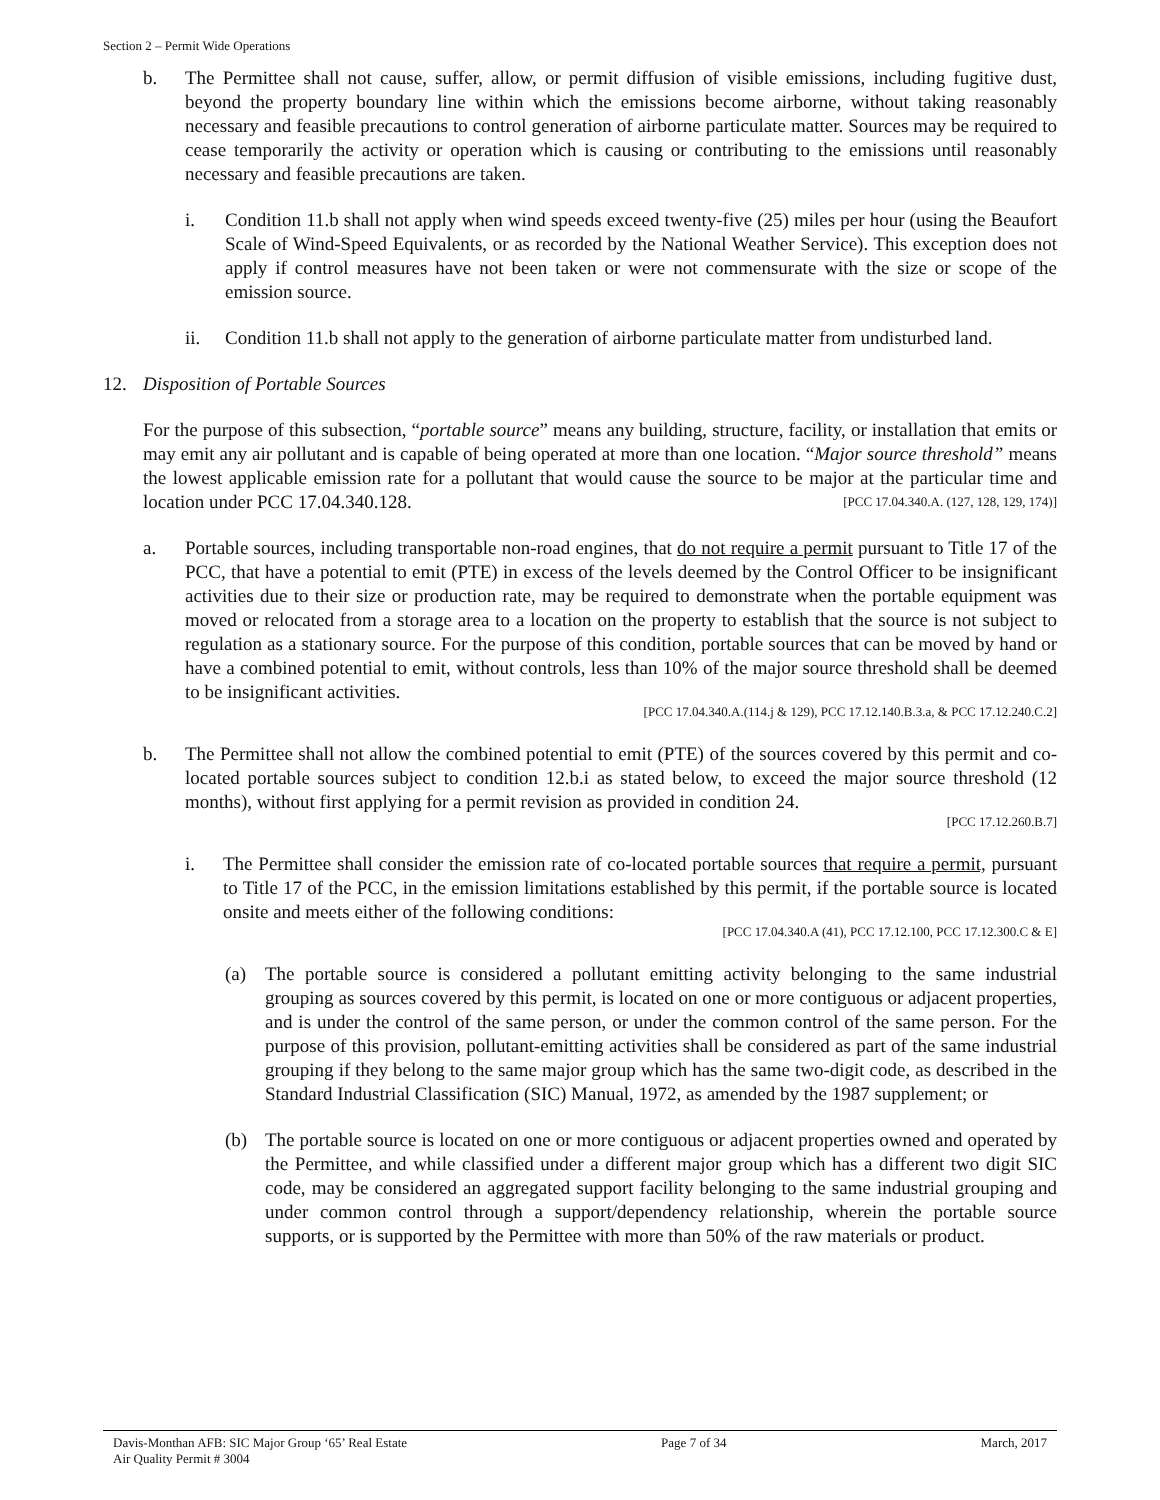Section 2 – Permit Wide Operations
b. The Permittee shall not cause, suffer, allow, or permit diffusion of visible emissions, including fugitive dust, beyond the property boundary line within which the emissions become airborne, without taking reasonably necessary and feasible precautions to control generation of airborne particulate matter. Sources may be required to cease temporarily the activity or operation which is causing or contributing to the emissions until reasonably necessary and feasible precautions are taken.
i. Condition 11.b shall not apply when wind speeds exceed twenty-five (25) miles per hour (using the Beaufort Scale of Wind-Speed Equivalents, or as recorded by the National Weather Service). This exception does not apply if control measures have not been taken or were not commensurate with the size or scope of the emission source.
ii. Condition 11.b shall not apply to the generation of airborne particulate matter from undisturbed land.
12. Disposition of Portable Sources
For the purpose of this subsection, “portable source” means any building, structure, facility, or installation that emits or may emit any air pollutant and is capable of being operated at more than one location. “Major source threshold” means the lowest applicable emission rate for a pollutant that would cause the source to be major at the particular time and location under PCC 17.04.340.128. [PCC 17.04.340.A. (127, 128, 129, 174)]
a. Portable sources, including transportable non-road engines, that do not require a permit pursuant to Title 17 of the PCC, that have a potential to emit (PTE) in excess of the levels deemed by the Control Officer to be insignificant activities due to their size or production rate, may be required to demonstrate when the portable equipment was moved or relocated from a storage area to a location on the property to establish that the source is not subject to regulation as a stationary source. For the purpose of this condition, portable sources that can be moved by hand or have a combined potential to emit, without controls, less than 10% of the major source threshold shall be deemed to be insignificant activities.
[PCC 17.04.340.A.(114.j & 129), PCC 17.12.140.B.3.a, & PCC 17.12.240.C.2]
b. The Permittee shall not allow the combined potential to emit (PTE) of the sources covered by this permit and co-located portable sources subject to condition 12.b.i as stated below, to exceed the major source threshold (12 months), without first applying for a permit revision as provided in condition 24.
[PCC 17.12.260.B.7]
i. The Permittee shall consider the emission rate of co-located portable sources that require a permit, pursuant to Title 17 of the PCC, in the emission limitations established by this permit, if the portable source is located onsite and meets either of the following conditions:
[PCC 17.04.340.A (41), PCC 17.12.100, PCC 17.12.300.C & E]
(a) The portable source is considered a pollutant emitting activity belonging to the same industrial grouping as sources covered by this permit, is located on one or more contiguous or adjacent properties, and is under the control of the same person, or under the common control of the same person. For the purpose of this provision, pollutant-emitting activities shall be considered as part of the same industrial grouping if they belong to the same major group which has the same two-digit code, as described in the Standard Industrial Classification (SIC) Manual, 1972, as amended by the 1987 supplement; or
(b) The portable source is located on one or more contiguous or adjacent properties owned and operated by the Permittee, and while classified under a different major group which has a different two digit SIC code, may be considered an aggregated support facility belonging to the same industrial grouping and under common control through a support/dependency relationship, wherein the portable source supports, or is supported by the Permittee with more than 50% of the raw materials or product.
Davis-Monthan AFB: SIC Major Group ‘65’ Real Estate
Air Quality Permit # 3004
Page 7 of 34 March, 2017